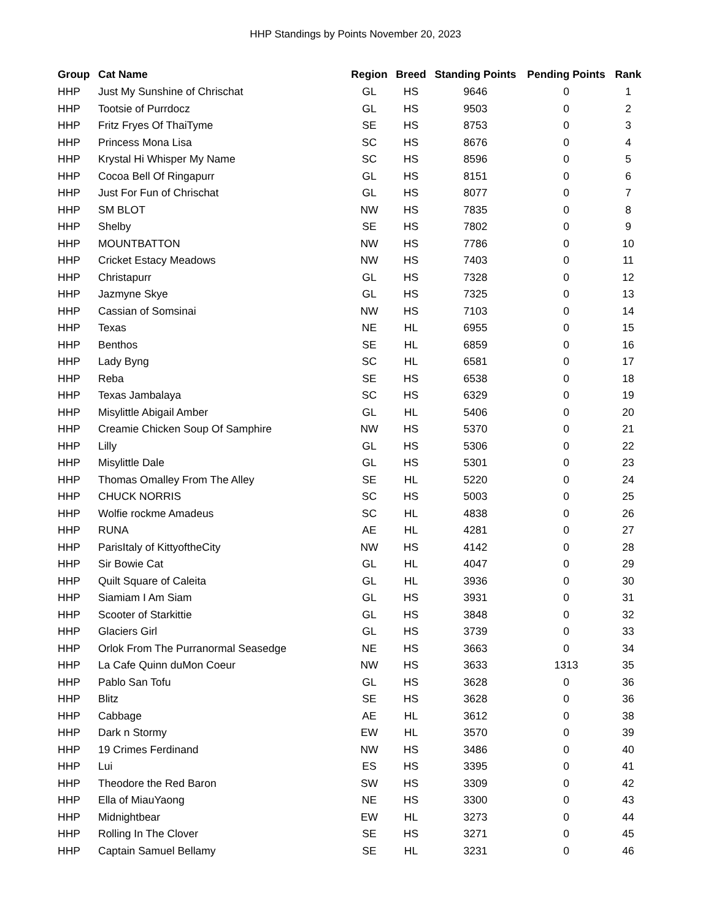HHP Standings by Points November 20, 2023
| Group | Cat Name | Region | Breed | Standing Points | Pending Points | Rank |
| --- | --- | --- | --- | --- | --- | --- |
| HHP | Just My Sunshine of Chrischat | GL | HS | 9646 | 0 | 1 |
| HHP | Tootsie of Purrdocz | GL | HS | 9503 | 0 | 2 |
| HHP | Fritz Fryes Of ThaiTyme | SE | HS | 8753 | 0 | 3 |
| HHP | Princess Mona Lisa | SC | HS | 8676 | 0 | 4 |
| HHP | Krystal Hi Whisper My Name | SC | HS | 8596 | 0 | 5 |
| HHP | Cocoa Bell Of Ringapurr | GL | HS | 8151 | 0 | 6 |
| HHP | Just For Fun of Chrischat | GL | HS | 8077 | 0 | 7 |
| HHP | SM BLOT | NW | HS | 7835 | 0 | 8 |
| HHP | Shelby | SE | HS | 7802 | 0 | 9 |
| HHP | MOUNTBATTON | NW | HS | 7786 | 0 | 10 |
| HHP | Cricket Estacy Meadows | NW | HS | 7403 | 0 | 11 |
| HHP | Christapurr | GL | HS | 7328 | 0 | 12 |
| HHP | Jazmyne Skye | GL | HS | 7325 | 0 | 13 |
| HHP | Cassian of Somsinai | NW | HS | 7103 | 0 | 14 |
| HHP | Texas | NE | HL | 6955 | 0 | 15 |
| HHP | Benthos | SE | HL | 6859 | 0 | 16 |
| HHP | Lady Byng | SC | HL | 6581 | 0 | 17 |
| HHP | Reba | SE | HS | 6538 | 0 | 18 |
| HHP | Texas Jambalaya | SC | HS | 6329 | 0 | 19 |
| HHP | Misylittle Abigail Amber | GL | HL | 5406 | 0 | 20 |
| HHP | Creamie Chicken Soup Of Samphire | NW | HS | 5370 | 0 | 21 |
| HHP | Lilly | GL | HS | 5306 | 0 | 22 |
| HHP | Misylittle Dale | GL | HS | 5301 | 0 | 23 |
| HHP | Thomas Omalley From The Alley | SE | HL | 5220 | 0 | 24 |
| HHP | CHUCK NORRIS | SC | HS | 5003 | 0 | 25 |
| HHP | Wolfie rockme Amadeus | SC | HL | 4838 | 0 | 26 |
| HHP | RUNA | AE | HL | 4281 | 0 | 27 |
| HHP | ParisItaly of KittyoftheCity | NW | HS | 4142 | 0 | 28 |
| HHP | Sir Bowie Cat | GL | HL | 4047 | 0 | 29 |
| HHP | Quilt Square of Caleita | GL | HL | 3936 | 0 | 30 |
| HHP | Siamiam I Am Siam | GL | HS | 3931 | 0 | 31 |
| HHP | Scooter of Starkittie | GL | HS | 3848 | 0 | 32 |
| HHP | Glaciers Girl | GL | HS | 3739 | 0 | 33 |
| HHP | Orlok From The Purranormal Seasedge | NE | HS | 3663 | 0 | 34 |
| HHP | La Cafe Quinn duMon Coeur | NW | HS | 3633 | 1313 | 35 |
| HHP | Pablo San Tofu | GL | HS | 3628 | 0 | 36 |
| HHP | Blitz | SE | HS | 3628 | 0 | 36 |
| HHP | Cabbage | AE | HL | 3612 | 0 | 38 |
| HHP | Dark n Stormy | EW | HL | 3570 | 0 | 39 |
| HHP | 19 Crimes Ferdinand | NW | HS | 3486 | 0 | 40 |
| HHP | Lui | ES | HS | 3395 | 0 | 41 |
| HHP | Theodore the Red Baron | SW | HS | 3309 | 0 | 42 |
| HHP | Ella of MiauYaong | NE | HS | 3300 | 0 | 43 |
| HHP | Midnightbear | EW | HL | 3273 | 0 | 44 |
| HHP | Rolling In The Clover | SE | HS | 3271 | 0 | 45 |
| HHP | Captain Samuel Bellamy | SE | HL | 3231 | 0 | 46 |